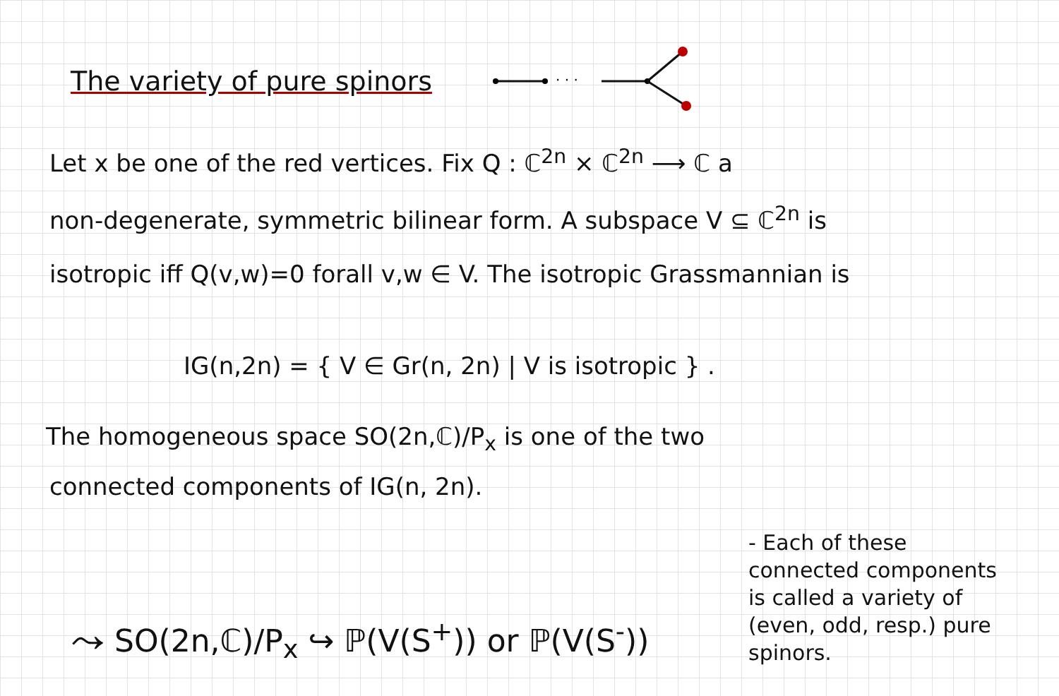The variety of pure spinors
· · ·
Let x be one of the red vertices. Fix Q : ℂ<sup>2n</sup> × ℂ<sup>2n</sup> ⟶ ℂ a
non-degenerate, symmetric bilinear form. A subspace V ⊆ ℂ<sup>2n</sup> is
isotropic iff Q(v,w)=0 forall v,w ∈ V. The isotropic Grassmannian is
IG(n,2n) = { V ∈ Gr(n, 2n) | V is isotropic } .
The homogeneous space SO(2n,ℂ)/P<sub>x</sub> is one of the two
connected components of IG(n, 2n).
⤳ SO(2n,ℂ)/P<sub>x</sub> ↪ ℙ(V(S<sup>+</sup>)) or ℙ(V(S<sup>-</sup>))
- Each of these connected components is called a variety of (even, odd, resp.) pure spinors.